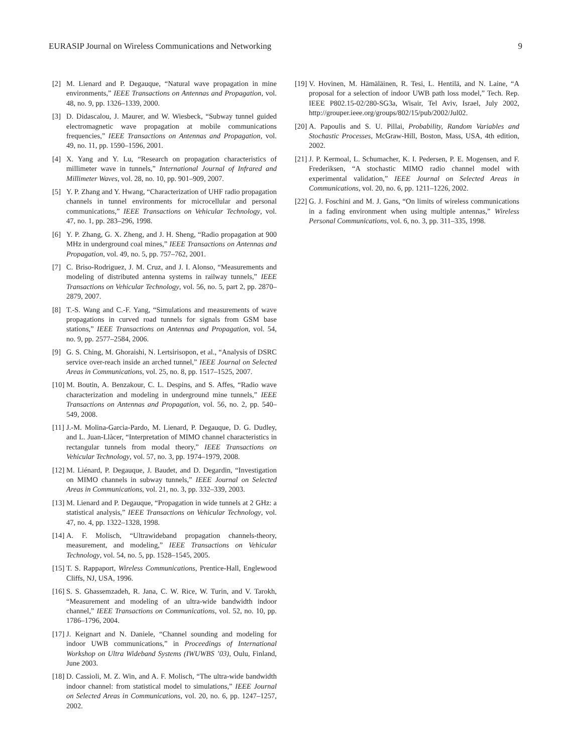EURASIP Journal on Wireless Communications and Networking 9
[2] M. Lienard and P. Degauque, “Natural wave propagation in mine environments,” IEEE Transactions on Antennas and Propagation, vol. 48, no. 9, pp. 1326–1339, 2000.
[3] D. Didascalou, J. Maurer, and W. Wiesbeck, “Subway tunnel guided electromagnetic wave propagation at mobile communications frequencies,” IEEE Transactions on Antennas and Propagation, vol. 49, no. 11, pp. 1590–1596, 2001.
[4] X. Yang and Y. Lu, “Research on propagation characteristics of millimeter wave in tunnels,” International Journal of Infrared and Millimeter Waves, vol. 28, no. 10, pp. 901–909, 2007.
[5] Y. P. Zhang and Y. Hwang, “Characterization of UHF radio propagation channels in tunnel environments for microcellular and personal communications,” IEEE Transactions on Vehicular Technology, vol. 47, no. 1, pp. 283–296, 1998.
[6] Y. P. Zhang, G. X. Zheng, and J. H. Sheng, “Radio propagation at 900 MHz in underground coal mines,” IEEE Transactions on Antennas and Propagation, vol. 49, no. 5, pp. 757–762, 2001.
[7] C. Briso-Rodriguez, J. M. Cruz, and J. I. Alonso, “Measurements and modeling of distributed antenna systems in railway tunnels,” IEEE Transactions on Vehicular Technology, vol. 56, no. 5, part 2, pp. 2870–2879, 2007.
[8] T.-S. Wang and C.-F. Yang, “Simulations and measurements of wave propagations in curved road tunnels for signals from GSM base stations,” IEEE Transactions on Antennas and Propagation, vol. 54, no. 9, pp. 2577–2584, 2006.
[9] G. S. Ching, M. Ghoraishi, N. Lertsirisopon, et al., “Analysis of DSRC service over-reach inside an arched tunnel,” IEEE Journal on Selected Areas in Communications, vol. 25, no. 8, pp. 1517–1525, 2007.
[10] M. Boutin, A. Benzakour, C. L. Despins, and S. Affes, “Radio wave characterization and modeling in underground mine tunnels,” IEEE Transactions on Antennas and Propagation, vol. 56, no. 2, pp. 540–549, 2008.
[11] J.-M. Molina-Garcia-Pardo, M. Lienard, P. Degauque, D. G. Dudley, and L. Juan-Llàcer, “Interpretation of MIMO channel characteristics in rectangular tunnels from modal theory,” IEEE Transactions on Vehicular Technology, vol. 57, no. 3, pp. 1974–1979, 2008.
[12] M. Liénard, P. Degauque, J. Baudet, and D. Degardin, “Investigation on MIMO channels in subway tunnels,” IEEE Journal on Selected Areas in Communications, vol. 21, no. 3, pp. 332–339, 2003.
[13] M. Lienard and P. Degauque, “Propagation in wide tunnels at 2 GHz: a statistical analysis,” IEEE Transactions on Vehicular Technology, vol. 47, no. 4, pp. 1322–1328, 1998.
[14] A. F. Molisch, “Ultrawideband propagation channels-theory, measurement, and modeling,” IEEE Transactions on Vehicular Technology, vol. 54, no. 5, pp. 1528–1545, 2005.
[15] T. S. Rappaport, Wireless Communications, Prentice-Hall, Englewood Cliffs, NJ, USA, 1996.
[16] S. S. Ghassemzadeh, R. Jana, C. W. Rice, W. Turin, and V. Tarokh, “Measurement and modeling of an ultra-wide bandwidth indoor channel,” IEEE Transactions on Communications, vol. 52, no. 10, pp. 1786–1796, 2004.
[17] J. Keignart and N. Daniele, “Channel sounding and modeling for indoor UWB communications,” in Proceedings of International Workshop on Ultra Wideband Systems (IWUWBS ’03), Oulu, Finland, June 2003.
[18] D. Cassioli, M. Z. Win, and A. F. Molisch, “The ultra-wide bandwidth indoor channel: from statistical model to simulations,” IEEE Journal on Selected Areas in Communications, vol. 20, no. 6, pp. 1247–1257, 2002.
[19] V. Hovinen, M. Hämäläinen, R. Tesi, L. Hentilä, and N. Laine, “A proposal for a selection of indoor UWB path loss model,” Tech. Rep. IEEE P802.15-02/280-SG3a, Wisair, Tel Aviv, Israel, July 2002, http://grouper.ieee.org/groups/802/15/pub/2002/Jul02.
[20] A. Papoulis and S. U. Pillai, Probability, Random Variables and Stochastic Processes, McGraw-Hill, Boston, Mass, USA, 4th edition, 2002.
[21] J. P. Kermoal, L. Schumacher, K. I. Pedersen, P. E. Mogensen, and F. Frederiksen, “A stochastic MIMO radio channel model with experimental validation,” IEEE Journal on Selected Areas in Communications, vol. 20, no. 6, pp. 1211–1226, 2002.
[22] G. J. Foschini and M. J. Gans, “On limits of wireless communications in a fading environment when using multiple antennas,” Wireless Personal Communications, vol. 6, no. 3, pp. 311–335, 1998.